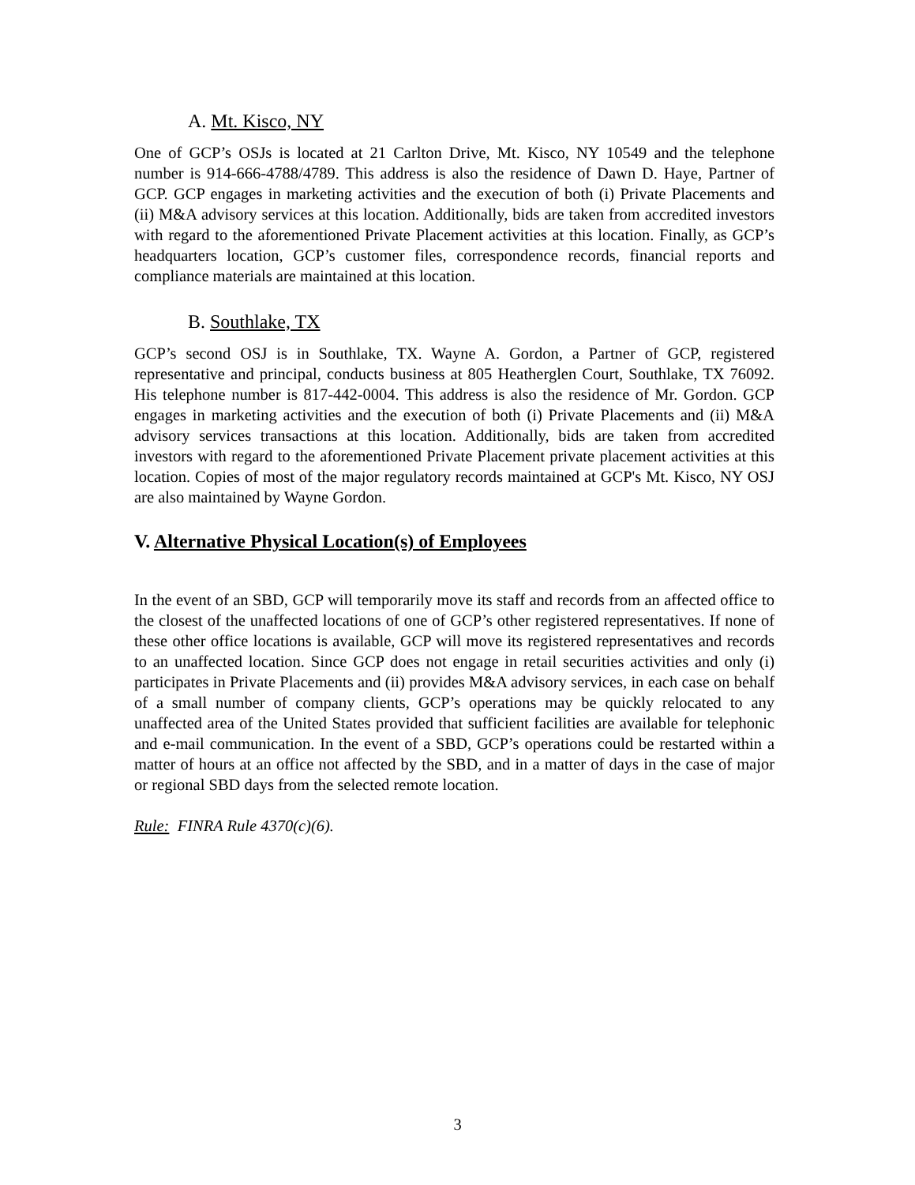A. Mt. Kisco, NY
One of GCP’s OSJs is located at 21 Carlton Drive, Mt. Kisco, NY 10549 and the telephone number is 914-666-4788/4789. This address is also the residence of Dawn D. Haye, Partner of GCP. GCP engages in marketing activities and the execution of both (i) Private Placements and (ii) M&A advisory services at this location. Additionally, bids are taken from accredited investors with regard to the aforementioned Private Placement activities at this location. Finally, as GCP’s headquarters location, GCP’s customer files, correspondence records, financial reports and compliance materials are maintained at this location.
B. Southlake, TX
GCP’s second OSJ is in Southlake, TX. Wayne A. Gordon, a Partner of GCP, registered representative and principal, conducts business at 805 Heatherglen Court, Southlake, TX 76092. His telephone number is 817-442-0004. This address is also the residence of Mr. Gordon. GCP engages in marketing activities and the execution of both (i) Private Placements and (ii) M&A advisory services transactions at this location. Additionally, bids are taken from accredited investors with regard to the aforementioned Private Placement private placement activities at this location. Copies of most of the major regulatory records maintained at GCP's Mt. Kisco, NY OSJ are also maintained by Wayne Gordon.
V. Alternative Physical Location(s) of Employees
In the event of an SBD, GCP will temporarily move its staff and records from an affected office to the closest of the unaffected locations of one of GCP’s other registered representatives. If none of these other office locations is available, GCP will move its registered representatives and records to an unaffected location. Since GCP does not engage in retail securities activities and only (i) participates in Private Placements and (ii) provides M&A advisory services, in each case on behalf of a small number of company clients, GCP’s operations may be quickly relocated to any unaffected area of the United States provided that sufficient facilities are available for telephonic and e-mail communication. In the event of a SBD, GCP’s operations could be restarted within a matter of hours at an office not affected by the SBD, and in a matter of days in the case of major or regional SBD days from the selected remote location.
Rule: FINRA Rule 4370(c)(6).
3